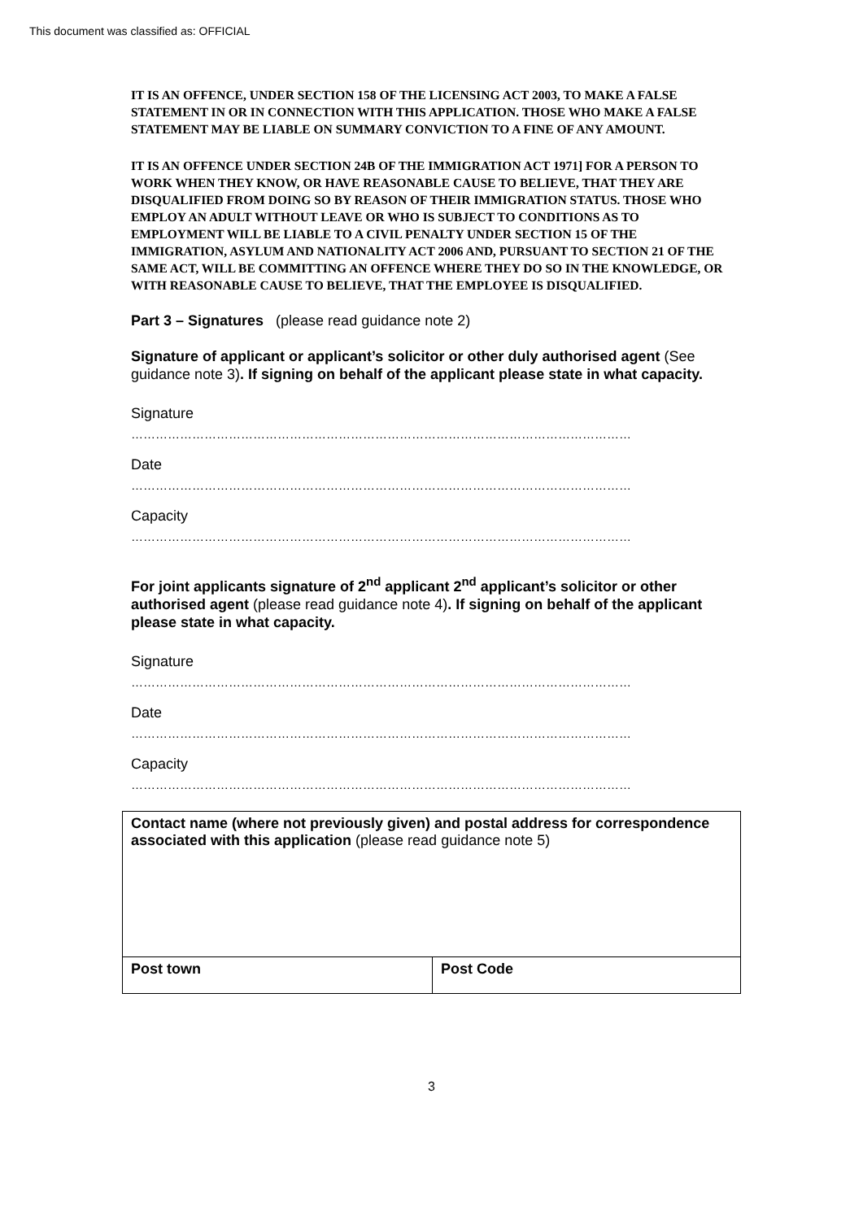This document was classified as: OFFICIAL
IT IS AN OFFENCE, UNDER SECTION 158 OF THE LICENSING ACT 2003, TO MAKE A FALSE STATEMENT IN OR IN CONNECTION WITH THIS APPLICATION. THOSE WHO MAKE A FALSE STATEMENT MAY BE LIABLE ON SUMMARY CONVICTION TO A FINE OF ANY AMOUNT.
IT IS AN OFFENCE UNDER SECTION 24B OF THE IMMIGRATION ACT 1971] FOR A PERSON TO WORK WHEN THEY KNOW, OR HAVE REASONABLE CAUSE TO BELIEVE, THAT THEY ARE DISQUALIFIED FROM DOING SO BY REASON OF THEIR IMMIGRATION STATUS. THOSE WHO EMPLOY AN ADULT WITHOUT LEAVE OR WHO IS SUBJECT TO CONDITIONS AS TO EMPLOYMENT WILL BE LIABLE TO A CIVIL PENALTY UNDER SECTION 15 OF THE IMMIGRATION, ASYLUM AND NATIONALITY ACT 2006 AND, PURSUANT TO SECTION 21 OF THE SAME ACT, WILL BE COMMITTING AN OFFENCE WHERE THEY DO SO IN THE KNOWLEDGE, OR WITH REASONABLE CAUSE TO BELIEVE, THAT THE EMPLOYEE IS DISQUALIFIED.
Part 3 – Signatures (please read guidance note 2)
Signature of applicant or applicant’s solicitor or other duly authorised agent (See guidance note 3). If signing on behalf of the applicant please state in what capacity.
Signature
……………………………………………………………………………………………………………
Date
……………………………………………………………………………………………………………
Capacity
……………………………………………………………………………………………………………
For joint applicants signature of 2<sup>nd</sup> applicant 2<sup>nd</sup> applicant’s solicitor or other authorised agent (please read guidance note 4). If signing on behalf of the applicant please state in what capacity.
Signature
……………………………………………………………………………………………………………
Date
……………………………………………………………………………………………………………
Capacity
……………………………………………………………………………………………………………
| Contact name (where not previously given) and postal address for correspondence associated with this application (please read guidance note 5) | |
| Post town | Post Code |
3